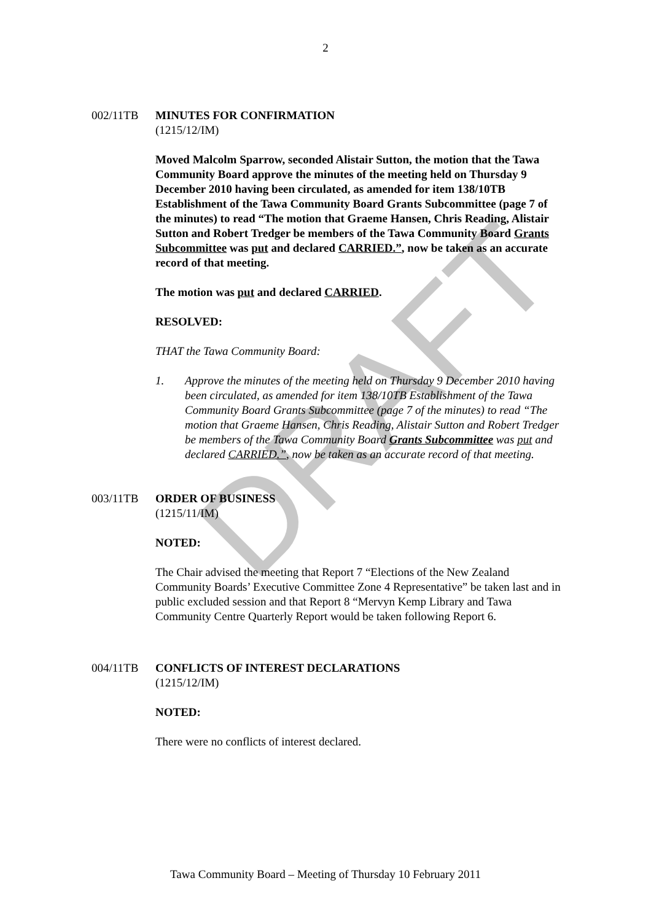DRAFT
2
002/11TB MINUTES FOR CONFIRMATION
(1215/12/IM)
Moved Malcolm Sparrow, seconded Alistair Sutton, the motion that the Tawa Community Board approve the minutes of the meeting held on Thursday 9 December 2010 having been circulated, as amended for item 138/10TB Establishment of the Tawa Community Board Grants Subcommittee (page 7 of the minutes) to read “The motion that Graeme Hansen, Chris Reading, Alistair Sutton and Robert Tredger be members of the Tawa Community Board Grants Subcommittee was put and declared CARRIED.”, now be taken as an accurate record of that meeting.
The motion was put and declared CARRIED.
RESOLVED:
THAT the Tawa Community Board:
1. Approve the minutes of the meeting held on Thursday 9 December 2010 having been circulated, as amended for item 138/10TB Establishment of the Tawa Community Board Grants Subcommittee (page 7 of the minutes) to read “The motion that Graeme Hansen, Chris Reading, Alistair Sutton and Robert Tredger be members of the Tawa Community Board Grants Subcommittee was put and declared CARRIED.”, now be taken as an accurate record of that meeting.
003/11TB ORDER OF BUSINESS
(1215/11/IM)
NOTED:
The Chair advised the meeting that Report 7 “Elections of the New Zealand Community Boards’ Executive Committee Zone 4 Representative” be taken last and in public excluded session and that Report 8 “Mervyn Kemp Library and Tawa Community Centre Quarterly Report would be taken following Report 6.
004/11TB CONFLICTS OF INTEREST DECLARATIONS
(1215/12/IM)
NOTED:
There were no conflicts of interest declared.
Tawa Community Board – Meeting of Thursday 10 February 2011